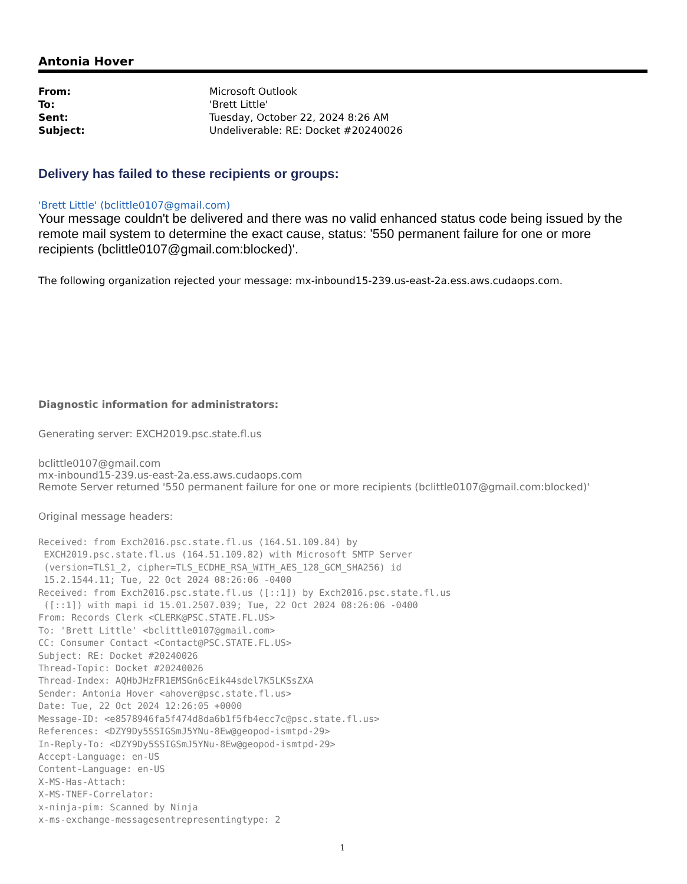Antonia Hover
| From: | Microsoft Outlook |
| To: | 'Brett Little' |
| Sent: | Tuesday, October 22, 2024 8:26 AM |
| Subject: | Undeliverable: RE: Docket #20240026 |
Delivery has failed to these recipients or groups:
'Brett Little' (bclittle0107@gmail.com)
Your message couldn't be delivered and there was no valid enhanced status code being issued by the remote mail system to determine the exact cause, status: '550 permanent failure for one or more recipients (bclittle0107@gmail.com:blocked)'.
The following organization rejected your message: mx-inbound15-239.us-east-2a.ess.aws.cudaops.com.
Diagnostic information for administrators:
Generating server: EXCH2019.psc.state.fl.us
bclittle0107@gmail.com
mx-inbound15-239.us-east-2a.ess.aws.cudaops.com
Remote Server returned '550 permanent failure for one or more recipients (bclittle0107@gmail.com:blocked)'
Original message headers:
Received: from Exch2016.psc.state.fl.us (164.51.109.84) by EXCH2019.psc.state.fl.us (164.51.109.82) with Microsoft SMTP Server (version=TLS1_2, cipher=TLS_ECDHE_RSA_WITH_AES_128_GCM_SHA256) id 15.2.1544.11; Tue, 22 Oct 2024 08:26:06 -0400 Received: from Exch2016.psc.state.fl.us ([::1]) by Exch2016.psc.state.fl.us ([::1]) with mapi id 15.01.2507.039; Tue, 22 Oct 2024 08:26:06 -0400 From: Records Clerk <CLERK@PSC.STATE.FL.US> To: 'Brett Little' <bclittle0107@gmail.com> CC: Consumer Contact <Contact@PSC.STATE.FL.US> Subject: RE: Docket #20240026 Thread-Topic: Docket #20240026 Thread-Index: AQHbJHzFR1EMSGn6cEik44sdel7K5LKSsZXA Sender: Antonia Hover <ahover@psc.state.fl.us> Date: Tue, 22 Oct 2024 12:26:05 +0000 Message-ID: <e8578946fa5f474d8da6b1f5fb4ecc7c@psc.state.fl.us> References: <DZY9Dy5SSIGSmJ5YNu-8Ew@geopod-ismtpd-29> In-Reply-To: <DZY9Dy5SSIGSmJ5YNu-8Ew@geopod-ismtpd-29> Accept-Language: en-US Content-Language: en-US X-MS-Has-Attach: X-MS-TNEF-Correlator: x-ninja-pim: Scanned by Ninja x-ms-exchange-messagesentrepresentingtype: 2
1